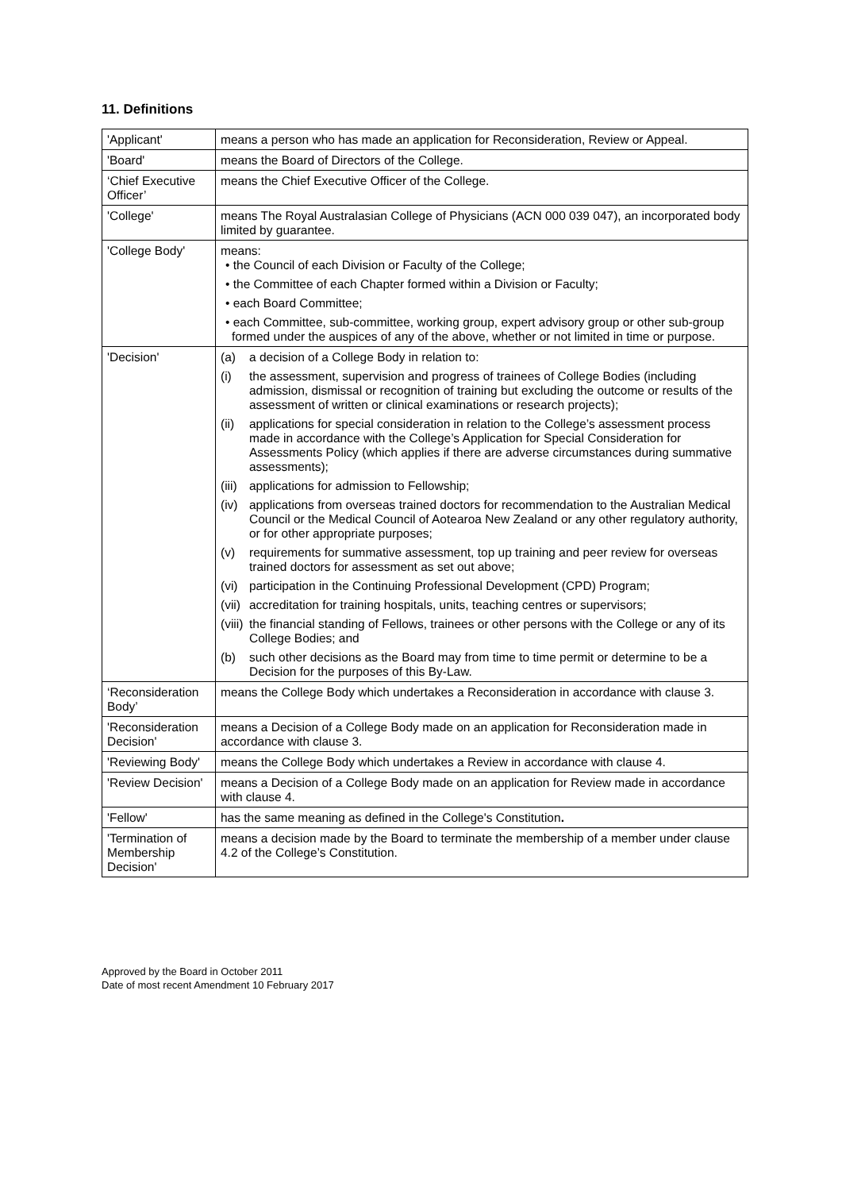11. Definitions
| 'Applicant' | means a person who has made an application for Reconsideration, Review or Appeal. |
| 'Board' | means the Board of Directors of the College. |
| ‘Chief Executive Officer’ | means the Chief Executive Officer of the College. |
| 'College' | means The Royal Australasian College of Physicians (ACN 000 039 047), an incorporated body limited by guarantee. |
| 'College Body' | means: • the Council of each Division or Faculty of the College; • the Committee of each Chapter formed within a Division or Faculty; • each Board Committee; • each Committee, sub-committee, working group, expert advisory group or other sub-group formed under the auspices of any of the above, whether or not limited in time or purpose. |
| 'Decision' | (a) a decision of a College Body in relation to: (i) the assessment, supervision and progress of trainees of College Bodies (including admission, dismissal or recognition of training but excluding the outcome or results of the assessment of written or clinical examinations or research projects); (ii) applications for special consideration in relation to the College’s assessment process made in accordance with the College’s Application for Special Consideration for Assessments Policy (which applies if there are adverse circumstances during summative assessments); (iii) applications for admission to Fellowship; (iv) applications from overseas trained doctors for recommendation to the Australian Medical Council or the Medical Council of Aotearoa New Zealand or any other regulatory authority, or for other appropriate purposes; (v) requirements for summative assessment, top up training and peer review for overseas trained doctors for assessment as set out above; (vi) participation in the Continuing Professional Development (CPD) Program; (vii) accreditation for training hospitals, units, teaching centres or supervisors; (viii) the financial standing of Fellows, trainees or other persons with the College or any of its College Bodies; and (b) such other decisions as the Board may from time to time permit or determine to be a Decision for the purposes of this By-Law. |
| ‘Reconsideration Body’ | means the College Body which undertakes a Reconsideration in accordance with clause 3. |
| 'Reconsideration Decision' | means a Decision of a College Body made on an application for Reconsideration made in accordance with clause 3. |
| 'Reviewing Body' | means the College Body which undertakes a Review in accordance with clause 4. |
| 'Review Decision' | means a Decision of a College Body made on an application for Review made in accordance with clause 4. |
| 'Fellow' | has the same meaning as defined in the College's Constitution . |
| 'Termination of Membership Decision' | means a decision made by the Board to terminate the membership of a member under clause 4.2 of the College’s Constitution. |
Approved by the Board in October 2011
Date of most recent Amendment 10 February 2017